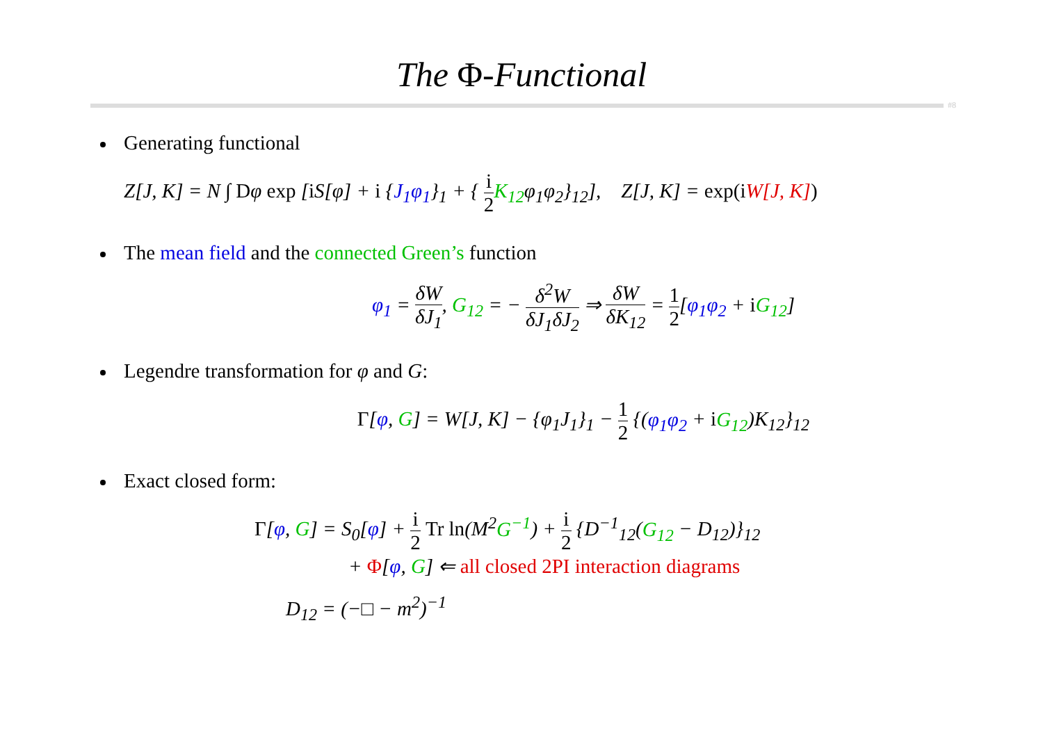The Φ-Functional
#8
Generating functional
Z[J, K] = N ∫ Dφ exp [i S[φ] + i {J<sub>1</sub>φ<sub>1</sub>}<sub>1</sub> + { i 2 K<sub>12</sub>φ<sub>1</sub>φ<sub>2</sub>}<sub>12</sub>], Z[J, K] = exp(i W[J, K])
The mean field and the connected Green’s function
φ<sub>1</sub> = δW δJ<sub>1</sub>, G<sub>12</sub> = − δ<sup>2</sup>W δJ<sub>1</sub>δJ<sub>2</sub> ⇒ δW δK<sub>12</sub> = 1 2[φ<sub>1</sub>φ<sub>2</sub> + iG<sub>12</sub>]
Legendre transformation for φ and G:
Γ[φ, G] = W[J, K] − {φ<sub>1</sub>J<sub>1</sub>}<sub>1</sub> − 1 2 {(φ<sub>1</sub>φ<sub>2</sub> + iG<sub>12</sub>)K<sub>12</sub>}<sub>12</sub>
Exact closed form:
Γ[φ, G] = S<sub>0</sub>[φ] + i 2 Tr ln(M<sup>2</sup>G<sup>−1</sup>) + i 2 {D<sup>−1</sup><sub>12</sub>(G<sub>12</sub> − D<sub>12</sub>)}<sub>12</sub>
+ Φ[φ, G] ⇐ all closed 2PI interaction diagrams
D<sub>12</sub> = (−□ − m<sup>2</sup>)<sup>−1</sup>